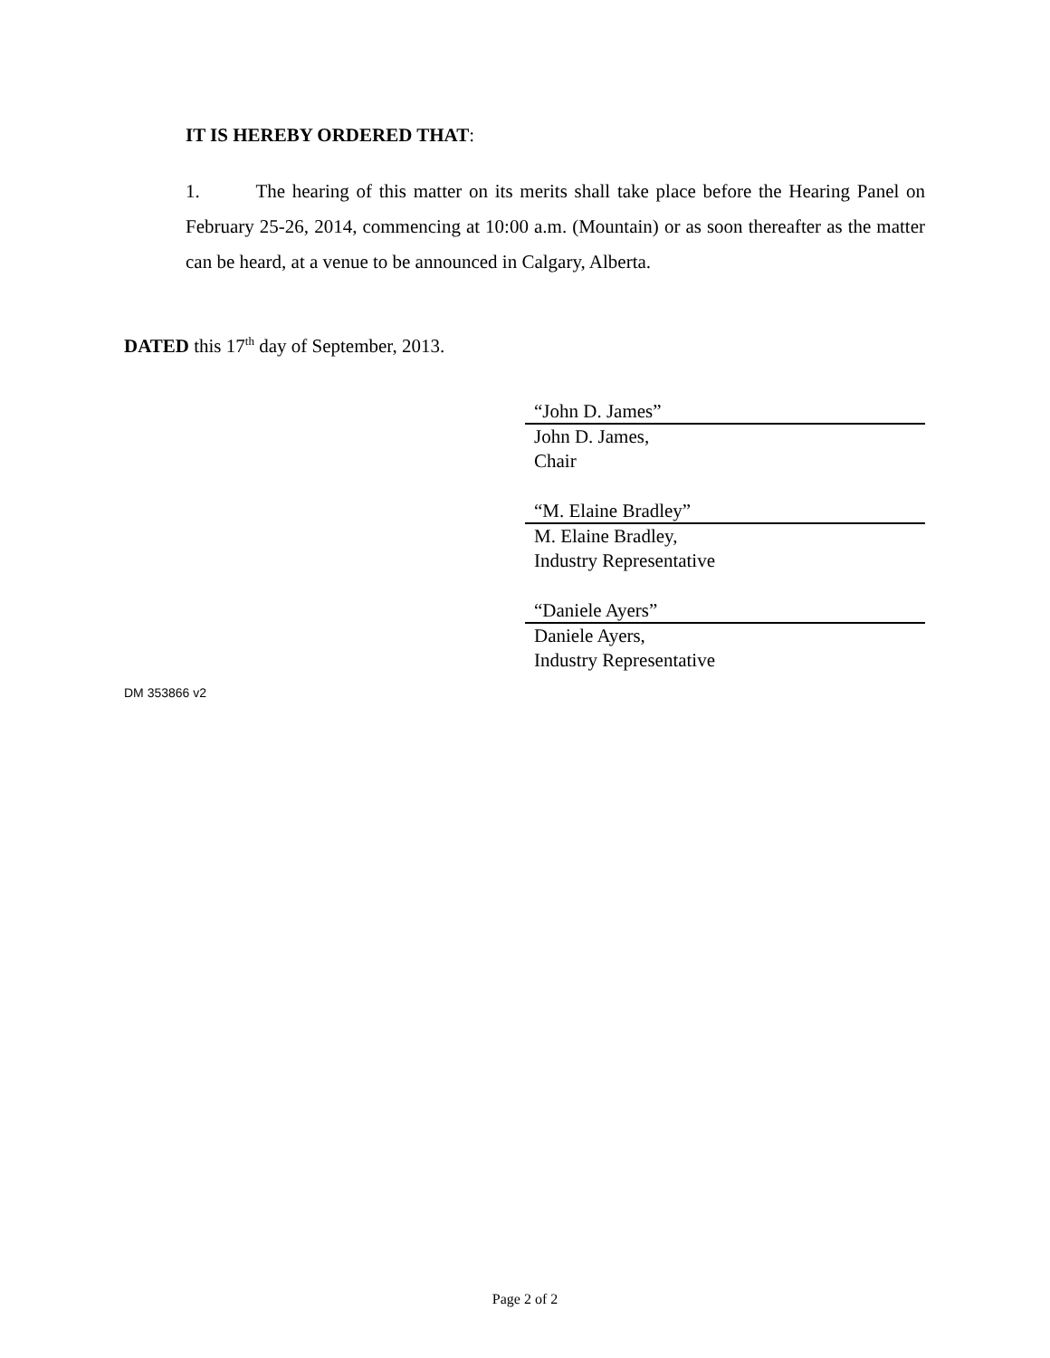IT IS HEREBY ORDERED THAT:
1. The hearing of this matter on its merits shall take place before the Hearing Panel on February 25-26, 2014, commencing at 10:00 a.m. (Mountain) or as soon thereafter as the matter can be heard, at a venue to be announced in Calgary, Alberta.
DATED this 17<sup>th</sup> day of September, 2013.
“John D. James”
John D. James,
Chair
“M. Elaine Bradley”
M. Elaine Bradley,
Industry Representative
“Daniele Ayers”
Daniele Ayers,
Industry Representative
DM 353866 v2
Page 2 of 2